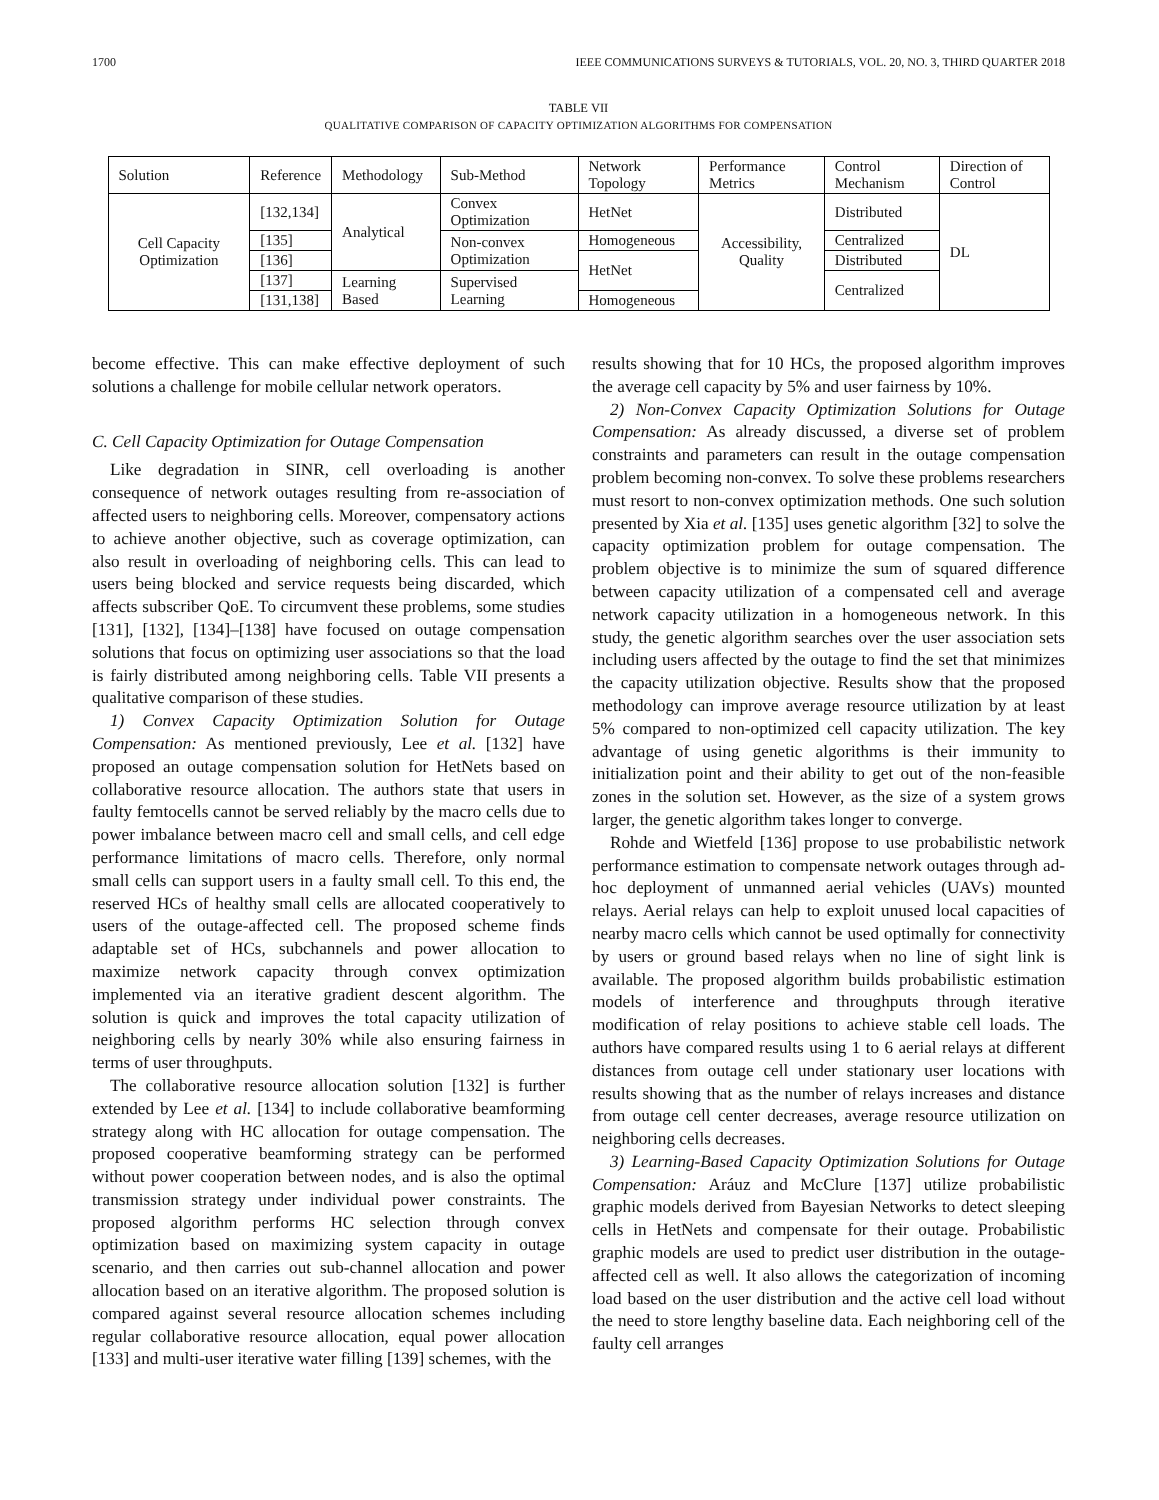1700 IEEE COMMUNICATIONS SURVEYS & TUTORIALS, VOL. 20, NO. 3, THIRD QUARTER 2018
TABLE VII
QUALITATIVE COMPARISON OF CAPACITY OPTIMIZATION ALGORITHMS FOR COMPENSATION
| Solution | Reference | Methodology | Sub-Method | Network Topology | Performance Metrics | Control Mechanism | Direction of Control |
| --- | --- | --- | --- | --- | --- | --- | --- |
| Cell Capacity Optimization | [132,134] | Analytical | Convex Optimization | HetNet | Accessibility, Quality | Distributed | DL |
| | [135] | | Non-convex Optimization | Homogeneous | | Centralized | |
| | [136] | | | HetNet | | Distributed | |
| | [137] | Learning Based | Supervised Learning | | | Centralized | |
| | [131,138] | | | Homogeneous | | | |
become effective. This can make effective deployment of such solutions a challenge for mobile cellular network operators.
C. Cell Capacity Optimization for Outage Compensation
Like degradation in SINR, cell overloading is another consequence of network outages resulting from re-association of affected users to neighboring cells. Moreover, compensatory actions to achieve another objective, such as coverage optimization, can also result in overloading of neighboring cells. This can lead to users being blocked and service requests being discarded, which affects subscriber QoE. To circumvent these problems, some studies [131], [132], [134]–[138] have focused on outage compensation solutions that focus on optimizing user associations so that the load is fairly distributed among neighboring cells. Table VII presents a qualitative comparison of these studies.
1) Convex Capacity Optimization Solution for Outage Compensation: As mentioned previously, Lee et al. [132] have proposed an outage compensation solution for HetNets based on collaborative resource allocation. The authors state that users in faulty femtocells cannot be served reliably by the macro cells due to power imbalance between macro cell and small cells, and cell edge performance limitations of macro cells. Therefore, only normal small cells can support users in a faulty small cell. To this end, the reserved HCs of healthy small cells are allocated cooperatively to users of the outage-affected cell. The proposed scheme finds adaptable set of HCs, subchannels and power allocation to maximize network capacity through convex optimization implemented via an iterative gradient descent algorithm. The solution is quick and improves the total capacity utilization of neighboring cells by nearly 30% while also ensuring fairness in terms of user throughputs.
The collaborative resource allocation solution [132] is further extended by Lee et al. [134] to include collaborative beamforming strategy along with HC allocation for outage compensation. The proposed cooperative beamforming strategy can be performed without power cooperation between nodes, and is also the optimal transmission strategy under individual power constraints. The proposed algorithm performs HC selection through convex optimization based on maximizing system capacity in outage scenario, and then carries out sub-channel allocation and power allocation based on an iterative algorithm. The proposed solution is compared against several resource allocation schemes including regular collaborative resource allocation, equal power allocation [133] and multi-user iterative water filling [139] schemes, with the
results showing that for 10 HCs, the proposed algorithm improves the average cell capacity by 5% and user fairness by 10%.
2) Non-Convex Capacity Optimization Solutions for Outage Compensation: As already discussed, a diverse set of problem constraints and parameters can result in the outage compensation problem becoming non-convex. To solve these problems researchers must resort to non-convex optimization methods. One such solution presented by Xia et al. [135] uses genetic algorithm [32] to solve the capacity optimization problem for outage compensation. The problem objective is to minimize the sum of squared difference between capacity utilization of a compensated cell and average network capacity utilization in a homogeneous network. In this study, the genetic algorithm searches over the user association sets including users affected by the outage to find the set that minimizes the capacity utilization objective. Results show that the proposed methodology can improve average resource utilization by at least 5% compared to non-optimized cell capacity utilization. The key advantage of using genetic algorithms is their immunity to initialization point and their ability to get out of the non-feasible zones in the solution set. However, as the size of a system grows larger, the genetic algorithm takes longer to converge.
Rohde and Wietfeld [136] propose to use probabilistic network performance estimation to compensate network outages through ad-hoc deployment of unmanned aerial vehicles (UAVs) mounted relays. Aerial relays can help to exploit unused local capacities of nearby macro cells which cannot be used optimally for connectivity by users or ground based relays when no line of sight link is available. The proposed algorithm builds probabilistic estimation models of interference and throughputs through iterative modification of relay positions to achieve stable cell loads. The authors have compared results using 1 to 6 aerial relays at different distances from outage cell under stationary user locations with results showing that as the number of relays increases and distance from outage cell center decreases, average resource utilization on neighboring cells decreases.
3) Learning-Based Capacity Optimization Solutions for Outage Compensation: Aráuz and McClure [137] utilize probabilistic graphic models derived from Bayesian Networks to detect sleeping cells in HetNets and compensate for their outage. Probabilistic graphic models are used to predict user distribution in the outage-affected cell as well. It also allows the categorization of incoming load based on the user distribution and the active cell load without the need to store lengthy baseline data. Each neighboring cell of the faulty cell arranges